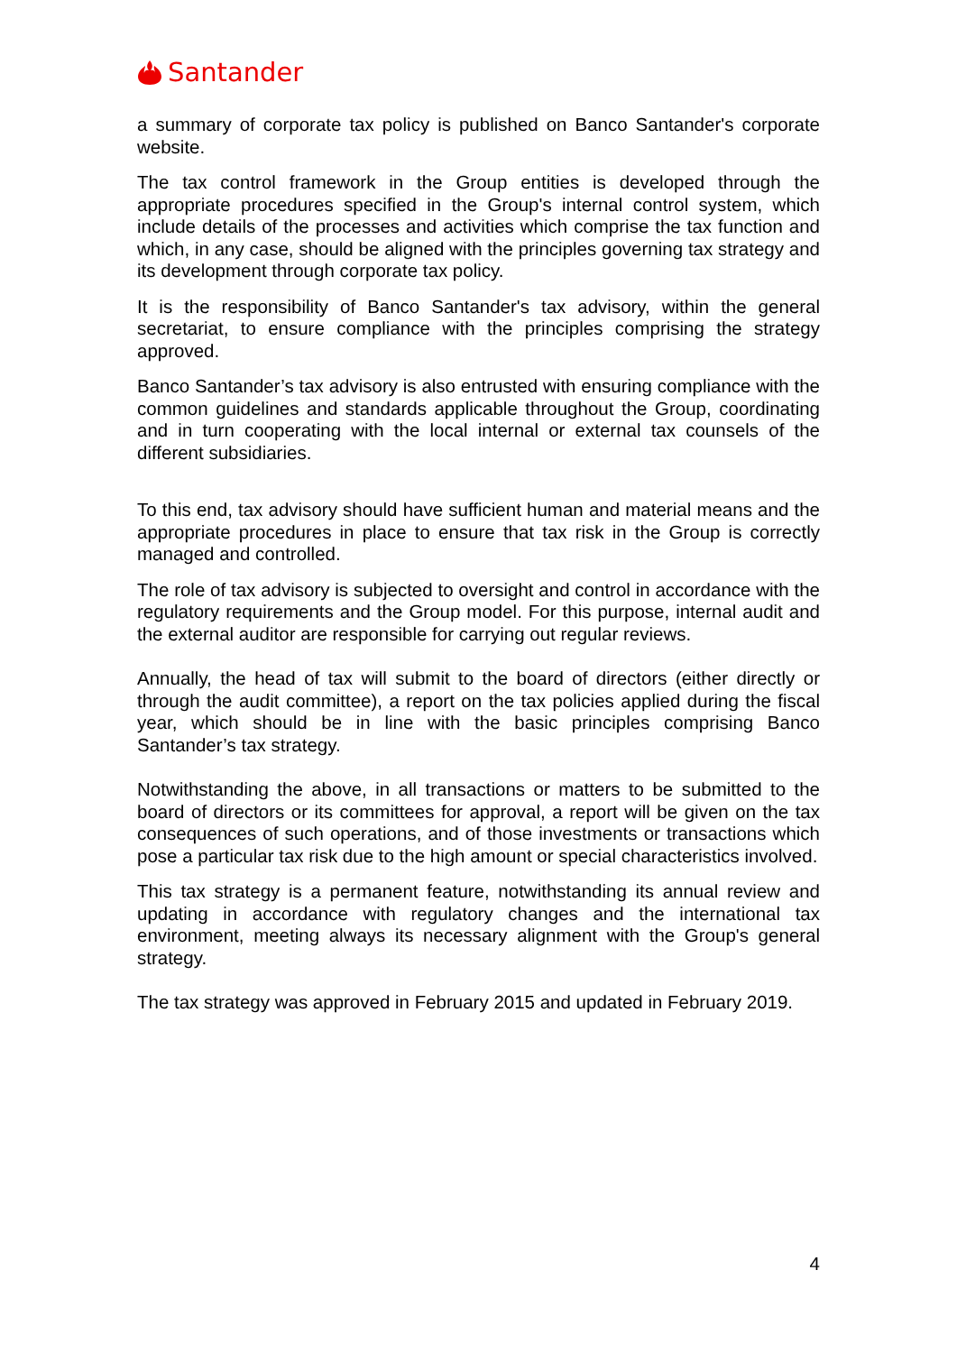Santander
a summary of corporate tax policy is published on Banco Santander's corporate website.
The tax control framework in the Group entities is developed through the appropriate procedures specified in the Group's internal control system, which include details of the processes and activities which comprise the tax function and which, in any case, should be aligned with the principles governing tax strategy and its development through corporate tax policy.
It is the responsibility of Banco Santander's tax advisory, within the general secretariat, to ensure compliance with the principles comprising the strategy approved.
Banco Santander’s tax advisory is also entrusted with ensuring compliance with the common guidelines and standards applicable throughout the Group, coordinating and in turn cooperating with the local internal or external tax counsels of the different subsidiaries.
To this end, tax advisory should have sufficient human and material means and the appropriate procedures in place to ensure that tax risk in the Group is correctly managed and controlled.
The role of tax advisory is subjected to oversight and control in accordance with the regulatory requirements and the Group model. For this purpose, internal audit and the external auditor are responsible for carrying out regular reviews.
Annually, the head of tax will submit to the board of directors (either directly or through the audit committee), a report on the tax policies applied during the fiscal year, which should be in line with the basic principles comprising Banco Santander’s tax strategy.
Notwithstanding the above, in all transactions or matters to be submitted to the board of directors or its committees for approval, a report will be given on the tax consequences of such operations, and of those investments or transactions which pose a particular tax risk due to the high amount or special characteristics involved.
This tax strategy is a permanent feature, notwithstanding its annual review and updating in accordance with regulatory changes and the international tax environment, meeting always its necessary alignment with the Group's general strategy.
The tax strategy was approved in February 2015 and updated in February 2019.
4